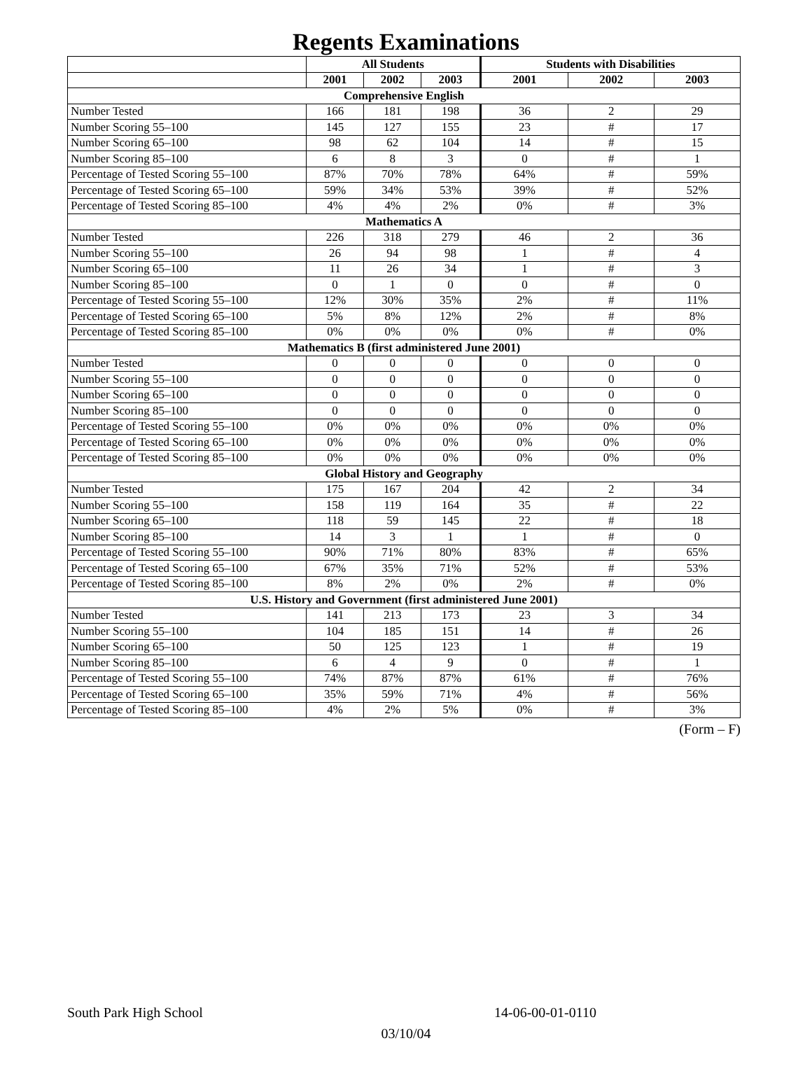Regents Examinations
| | All Students | | | Students with Disabilities | | |
| --- | --- | --- | --- | --- | --- | --- |
| | 2001 | 2002 | 2003 | 2001 | 2002 | 2003 |
| Comprehensive English | | | | | | |
| Number Tested | 166 | 181 | 198 | 36 | 2 | 29 |
| Number Scoring 55–100 | 145 | 127 | 155 | 23 | # | 17 |
| Number Scoring 65–100 | 98 | 62 | 104 | 14 | # | 15 |
| Number Scoring 85–100 | 6 | 8 | 3 | 0 | # | 1 |
| Percentage of Tested Scoring 55–100 | 87% | 70% | 78% | 64% | # | 59% |
| Percentage of Tested Scoring 65–100 | 59% | 34% | 53% | 39% | # | 52% |
| Percentage of Tested Scoring 85–100 | 4% | 4% | 2% | 0% | # | 3% |
| Mathematics A | | | | | | |
| Number Tested | 226 | 318 | 279 | 46 | 2 | 36 |
| Number Scoring 55–100 | 26 | 94 | 98 | 1 | # | 4 |
| Number Scoring 65–100 | 11 | 26 | 34 | 1 | # | 3 |
| Number Scoring 85–100 | 0 | 1 | 0 | 0 | # | 0 |
| Percentage of Tested Scoring 55–100 | 12% | 30% | 35% | 2% | # | 11% |
| Percentage of Tested Scoring 65–100 | 5% | 8% | 12% | 2% | # | 8% |
| Percentage of Tested Scoring 85–100 | 0% | 0% | 0% | 0% | # | 0% |
| Mathematics B (first administered June 2001) | | | | | | |
| Number Tested | 0 | 0 | 0 | 0 | 0 | 0 |
| Number Scoring 55–100 | 0 | 0 | 0 | 0 | 0 | 0 |
| Number Scoring 65–100 | 0 | 0 | 0 | 0 | 0 | 0 |
| Number Scoring 85–100 | 0 | 0 | 0 | 0 | 0 | 0 |
| Percentage of Tested Scoring 55–100 | 0% | 0% | 0% | 0% | 0% | 0% |
| Percentage of Tested Scoring 65–100 | 0% | 0% | 0% | 0% | 0% | 0% |
| Percentage of Tested Scoring 85–100 | 0% | 0% | 0% | 0% | 0% | 0% |
| Global History and Geography | | | | | | |
| Number Tested | 175 | 167 | 204 | 42 | 2 | 34 |
| Number Scoring 55–100 | 158 | 119 | 164 | 35 | # | 22 |
| Number Scoring 65–100 | 118 | 59 | 145 | 22 | # | 18 |
| Number Scoring 85–100 | 14 | 3 | 1 | 1 | # | 0 |
| Percentage of Tested Scoring 55–100 | 90% | 71% | 80% | 83% | # | 65% |
| Percentage of Tested Scoring 65–100 | 67% | 35% | 71% | 52% | # | 53% |
| Percentage of Tested Scoring 85–100 | 8% | 2% | 0% | 2% | # | 0% |
| U.S. History and Government (first administered June 2001) | | | | | | |
| Number Tested | 141 | 213 | 173 | 23 | 3 | 34 |
| Number Scoring 55–100 | 104 | 185 | 151 | 14 | # | 26 |
| Number Scoring 65–100 | 50 | 125 | 123 | 1 | # | 19 |
| Number Scoring 85–100 | 6 | 4 | 9 | 0 | # | 1 |
| Percentage of Tested Scoring 55–100 | 74% | 87% | 87% | 61% | # | 76% |
| Percentage of Tested Scoring 65–100 | 35% | 59% | 71% | 4% | # | 56% |
| Percentage of Tested Scoring 85–100 | 4% | 2% | 5% | 0% | # | 3% |
(Form – F)
South Park High School 14-06-00-01-0110
03/10/04